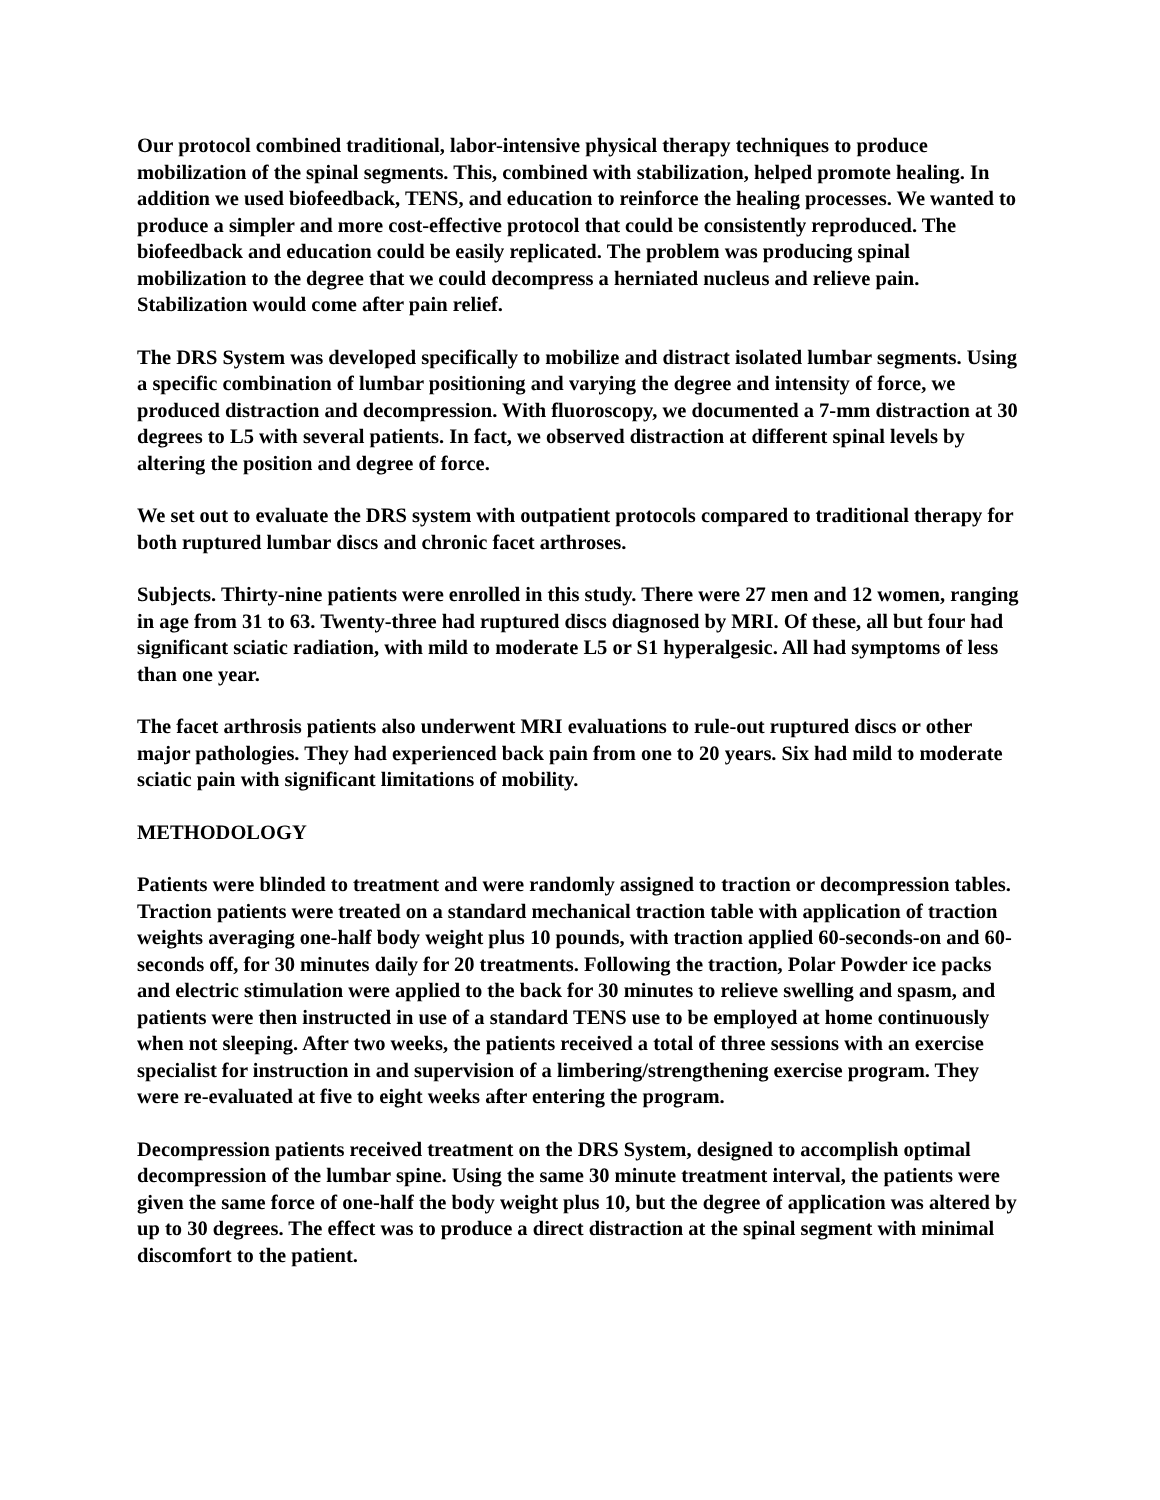Our protocol combined traditional, labor-intensive physical therapy techniques to produce mobilization of the spinal segments. This, combined with stabilization, helped promote healing. In addition we used biofeedback, TENS, and education to reinforce the healing processes. We wanted to produce a simpler and more cost-effective protocol that could be consistently reproduced. The biofeedback and education could be easily replicated. The problem was producing spinal mobilization to the degree that we could decompress a herniated nucleus and relieve pain. Stabilization would come after pain relief.
The DRS System was developed specifically to mobilize and distract isolated lumbar segments. Using a specific combination of lumbar positioning and varying the degree and intensity of force, we produced distraction and decompression. With fluoroscopy, we documented a 7-mm distraction at 30 degrees to L5 with several patients. In fact, we observed distraction at different spinal levels by altering the position and degree of force.
We set out to evaluate the DRS system with outpatient protocols compared to traditional therapy for both ruptured lumbar discs and chronic facet arthroses.
Subjects. Thirty-nine patients were enrolled in this study. There were 27 men and 12 women, ranging in age from 31 to 63. Twenty-three had ruptured discs diagnosed by MRI. Of these, all but four had significant sciatic radiation, with mild to moderate L5 or S1 hyperalgesic. All had symptoms of less than one year.
The facet arthrosis patients also underwent MRI evaluations to rule-out ruptured discs or other major pathologies. They had experienced back pain from one to 20 years. Six had mild to moderate sciatic pain with significant limitations of mobility.
METHODOLOGY
Patients were blinded to treatment and were randomly assigned to traction or decompression tables. Traction patients were treated on a standard mechanical traction table with application of traction weights averaging one-half body weight plus 10 pounds, with traction applied 60-seconds-on and 60-seconds off, for 30 minutes daily for 20 treatments. Following the traction, Polar Powder ice packs and electric stimulation were applied to the back for 30 minutes to relieve swelling and spasm, and patients were then instructed in use of a standard TENS use to be employed at home continuously when not sleeping. After two weeks, the patients received a total of three sessions with an exercise specialist for instruction in and supervision of a limbering/strengthening exercise program. They were re-evaluated at five to eight weeks after entering the program.
Decompression patients received treatment on the DRS System, designed to accomplish optimal decompression of the lumbar spine. Using the same 30 minute treatment interval, the patients were given the same force of one-half the body weight plus 10, but the degree of application was altered by up to 30 degrees. The effect was to produce a direct distraction at the spinal segment with minimal discomfort to the patient.